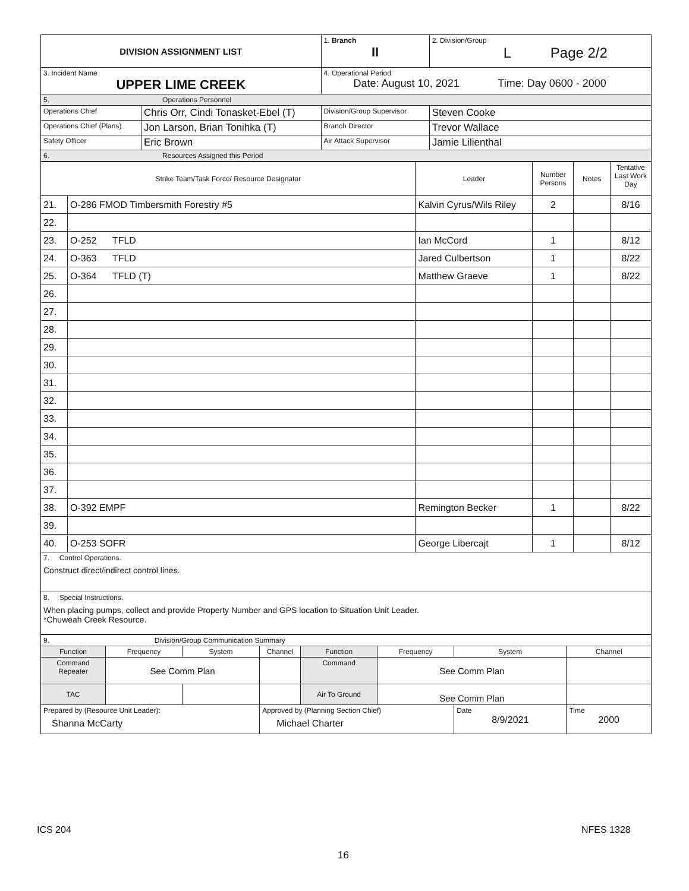| DIVISION ASSIGNMENT LIST | | 1. Branch II | 2. Division/Group L Page 2/2 |
| 3. Incident Name UPPER LIME CREEK | | 4. Operational Period Date: August 10, 2021 Time: Day 0600 - 2000 | |
| 5. Operations Personnel | | | |
| Operations Chief | Chris Orr, Cindi Tonasket-Ebel (T) | Division/Group Supervisor | Steven Cooke |
| Operations Chief (Plans) | Jon Larson, Brian Tonihka (T) | Branch Director | Trevor Wallace |
| Safety Officer | Eric Brown | Air Attack Supervisor | Jamie Lilienthal |
| 6. Resources Assigned this Period | | | |
| Strike Team/Task Force/ Resource Designator | | Leader | Number Persons | Notes | Tentative Last Work Day |
| --- | --- | --- | --- | --- | --- |
| 21. | O-286 FMOD Timbersmith Forestry #5 | Kalvin Cyrus/Wils Riley | 2 | | 8/16 |
| 22. | | | | | |
| 23. | O-252 TFLD | Ian McCord | 1 | | 8/12 |
| 24. | O-363 TFLD | Jared Culbertson | 1 | | 8/22 |
| 25. | O-364 TFLD (T) | Matthew Graeve | 1 | | 8/22 |
| 26. | | | | | |
| 27. | | | | | |
| 28. | | | | | |
| 29. | | | | | |
| 30. | | | | | |
| 31. | | | | | |
| 32. | | | | | |
| 33. | | | | | |
| 34. | | | | | |
| 35. | | | | | |
| 36. | | | | | |
| 37. | | | | | |
| 38. | O-392 EMPF | Remington Becker | 1 | | 8/22 |
| 39. | | | | | |
| 40. | O-253 SOFR | George Libercajt | 1 | | 8/12 |
| 7. Control Operations. Construct direct/indirect control lines. | | | | | |
| 8. Special Instructions. When placing pumps, collect and provide Property Number and GPS location to Situation Unit Leader. *Chuweah Creek Resource. | | | | | |
| 9. Division/Group Communication Summary | | | | | | | |
| Function | Frequency | System | Channel | Function | Frequency | System | Channel |
| Command Repeater | See Comm Plan | | | Command | See Comm Plan | | |
| TAC | | | | Air To Ground | See Comm Plan | | |
| Prepared by (Resource Unit Leader): Shanna McCarty | | | Approved by (Planning Section Chief) Michael Charter | | | Date 8/9/2021 | Time 2000 |
ICS 204 NFES 1328
16